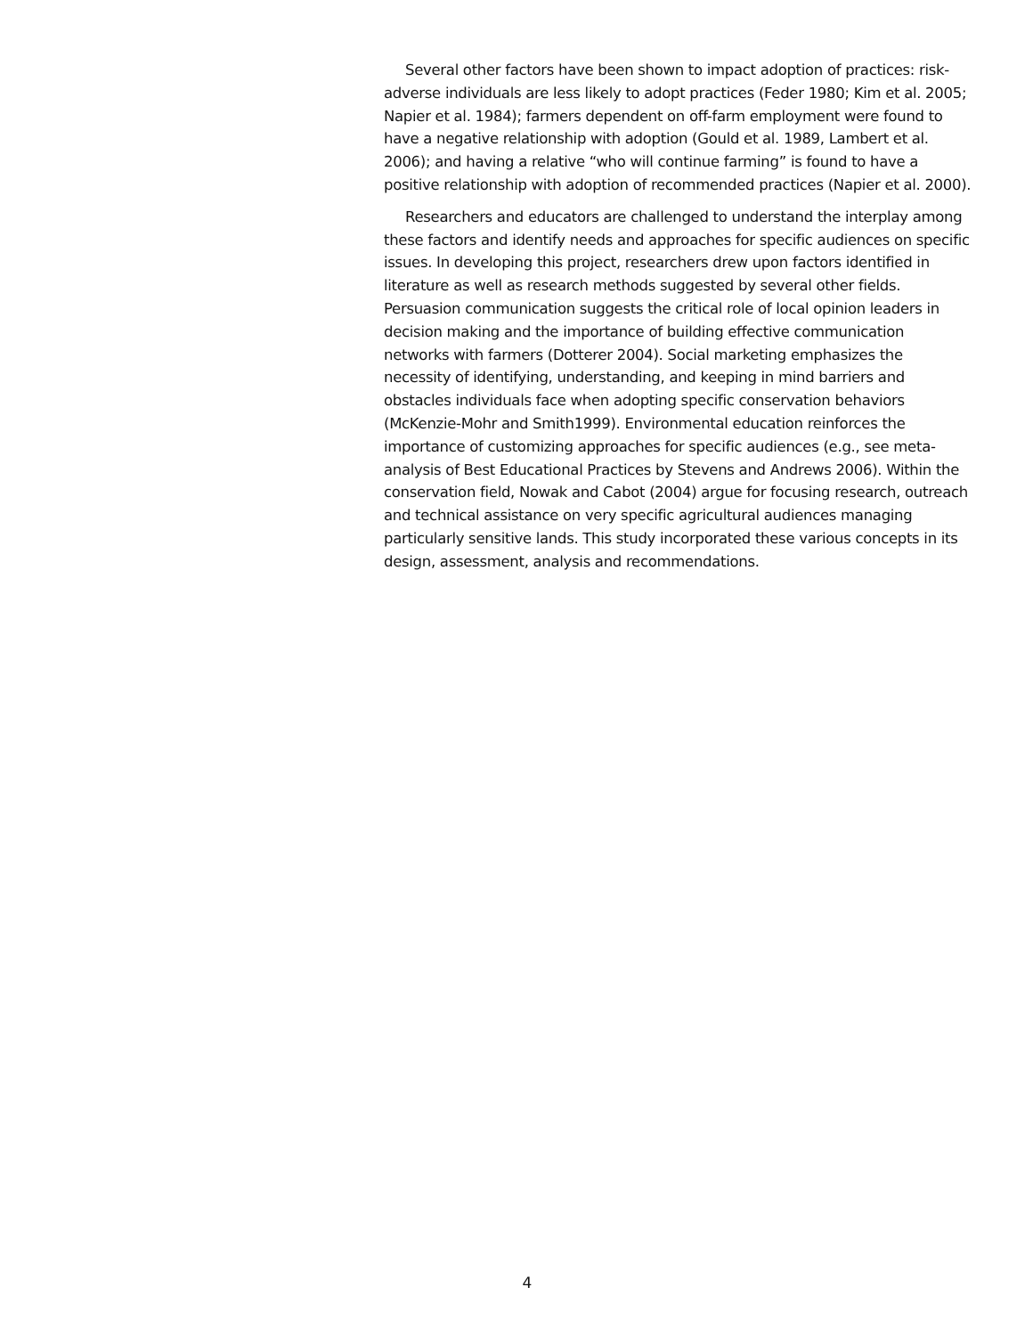Several other factors have been shown to impact adoption of practices: risk-adverse individuals are less likely to adopt practices (Feder 1980; Kim et al. 2005; Napier et al. 1984); farmers dependent on off-farm employment were found to have a negative relationship with adoption (Gould et al. 1989, Lambert et al. 2006); and having a relative “who will continue farming” is found to have a positive relationship with adoption of recommended practices (Napier et al. 2000).
Researchers and educators are challenged to understand the interplay among these factors and identify needs and approaches for specific audiences on specific issues. In developing this project, researchers drew upon factors identified in literature as well as research methods suggested by several other fields. Persuasion communication suggests the critical role of local opinion leaders in decision making and the importance of building effective communication networks with farmers (Dotterer 2004). Social marketing emphasizes the necessity of identifying, understanding, and keeping in mind barriers and obstacles individuals face when adopting specific conservation behaviors (McKenzie-Mohr and Smith1999). Environmental education reinforces the importance of customizing approaches for specific audiences (e.g., see meta-analysis of Best Educational Practices by Stevens and Andrews 2006). Within the conservation field, Nowak and Cabot (2004) argue for focusing research, outreach and technical assistance on very specific agricultural audiences managing particularly sensitive lands. This study incorporated these various concepts in its design, assessment, analysis and recommendations.
4